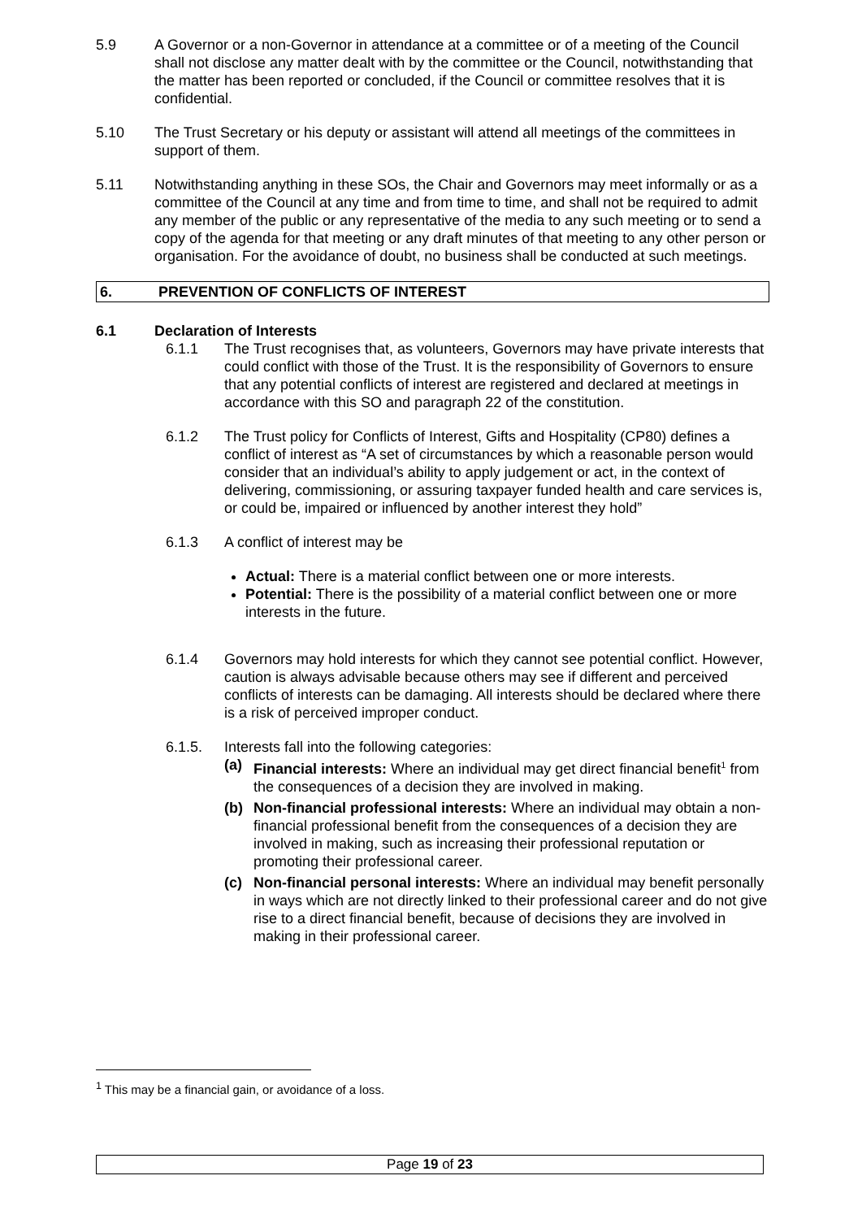5.9 A Governor or a non-Governor in attendance at a committee or of a meeting of the Council shall not disclose any matter dealt with by the committee or the Council, notwithstanding that the matter has been reported or concluded, if the Council or committee resolves that it is confidential.
5.10 The Trust Secretary or his deputy or assistant will attend all meetings of the committees in support of them.
5.11 Notwithstanding anything in these SOs, the Chair and Governors may meet informally or as a committee of the Council at any time and from time to time, and shall not be required to admit any member of the public or any representative of the media to any such meeting or to send a copy of the agenda for that meeting or any draft minutes of that meeting to any other person or organisation. For the avoidance of doubt, no business shall be conducted at such meetings.
6. PREVENTION OF CONFLICTS OF INTEREST
6.1 Declaration of Interests
6.1.1 The Trust recognises that, as volunteers, Governors may have private interests that could conflict with those of the Trust. It is the responsibility of Governors to ensure that any potential conflicts of interest are registered and declared at meetings in accordance with this SO and paragraph 22 of the constitution.
6.1.2 The Trust policy for Conflicts of Interest, Gifts and Hospitality (CP80) defines a conflict of interest as “A set of circumstances by which a reasonable person would consider that an individual’s ability to apply judgement or act, in the context of delivering, commissioning, or assuring taxpayer funded health and care services is, or could be, impaired or influenced by another interest they hold”
6.1.3 A conflict of interest may be
Actual: There is a material conflict between one or more interests.
Potential: There is the possibility of a material conflict between one or more interests in the future.
6.1.4 Governors may hold interests for which they cannot see potential conflict. However, caution is always advisable because others may see if different and perceived conflicts of interests can be damaging. All interests should be declared where there is a risk of perceived improper conduct.
6.1.5. Interests fall into the following categories:
(a) Financial interests: Where an individual may get direct financial benefit<sup>1</sup> from the consequences of a decision they are involved in making.
(b) Non-financial professional interests: Where an individual may obtain a non-financial professional benefit from the consequences of a decision they are involved in making, such as increasing their professional reputation or promoting their professional career.
(c) Non-financial personal interests: Where an individual may benefit personally in ways which are not directly linked to their professional career and do not give rise to a direct financial benefit, because of decisions they are involved in making in their professional career.
<sup>1</sup> This may be a financial gain, or avoidance of a loss.
Page 19 of 23